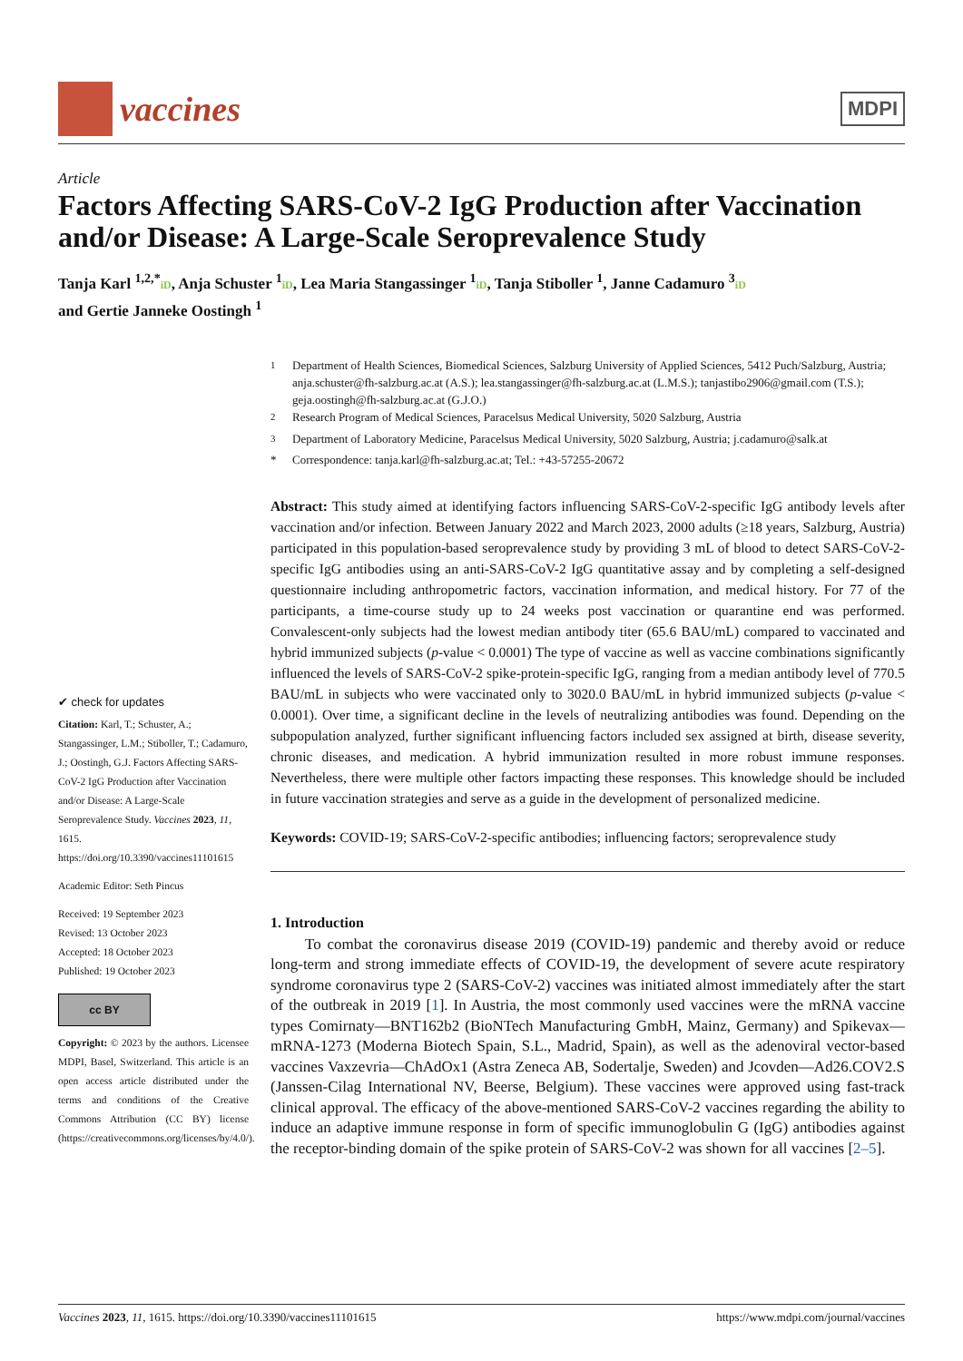vaccines
MDPI
Article
Factors Affecting SARS-CoV-2 IgG Production after Vaccination and/or Disease: A Large-Scale Seroprevalence Study
Tanja Karl <sup>1,2,*</sup>iD, Anja Schuster <sup>1</sup>iD, Lea Maria Stangassinger <sup>1</sup>iD, Tanja Stiboller <sup>1</sup>, Janne Cadamuro <sup>3</sup>iD
and Gertie Janneke Oostingh <sup>1</sup>
✔ check for updates
Citation: Karl, T.; Schuster, A.; Stangassinger, L.M.; Stiboller, T.; Cadamuro, J.; Oostingh, G.J. Factors Affecting SARS-CoV-2 IgG Production after Vaccination and/or Disease: A Large-Scale Seroprevalence Study. Vaccines 2023, 11, 1615. https://doi.org/10.3390/vaccines11101615
Academic Editor: Seth Pincus
Received: 19 September 2023
Revised: 13 October 2023
Accepted: 18 October 2023
Published: 19 October 2023
cc BY
Copyright: © 2023 by the authors. Licensee MDPI, Basel, Switzerland. This article is an open access article distributed under the terms and conditions of the Creative Commons Attribution (CC BY) license (https://creativecommons.org/licenses/by/4.0/).
<sup>1</sup> Department of Health Sciences, Biomedical Sciences, Salzburg University of Applied Sciences, 5412 Puch/Salzburg, Austria; anja.schuster@fh-salzburg.ac.at (A.S.); lea.stangassinger@fh-salzburg.ac.at (L.M.S.); tanjastibo2906@gmail.com (T.S.); geja.oostingh@fh-salzburg.ac.at (G.J.O.) <sup>2</sup> Research Program of Medical Sciences, Paracelsus Medical University, 5020 Salzburg, Austria <sup>3</sup> Department of Laboratory Medicine, Paracelsus Medical University, 5020 Salzburg, Austria; j.cadamuro@salk.at * Correspondence: tanja.karl@fh-salzburg.ac.at; Tel.: +43-57255-20672
Abstract: This study aimed at identifying factors influencing SARS-CoV-2-specific IgG antibody levels after vaccination and/or infection. Between January 2022 and March 2023, 2000 adults (≥18 years, Salzburg, Austria) participated in this population-based seroprevalence study by providing 3 mL of blood to detect SARS-CoV-2-specific IgG antibodies using an anti-SARS-CoV-2 IgG quantitative assay and by completing a self-designed questionnaire including anthropometric factors, vaccination information, and medical history. For 77 of the participants, a time-course study up to 24 weeks post vaccination or quarantine end was performed. Convalescent-only subjects had the lowest median antibody titer (65.6 BAU/mL) compared to vaccinated and hybrid immunized subjects (p-value < 0.0001) The type of vaccine as well as vaccine combinations significantly influenced the levels of SARS-CoV-2 spike-protein-specific IgG, ranging from a median antibody level of 770.5 BAU/mL in subjects who were vaccinated only to 3020.0 BAU/mL in hybrid immunized subjects (p-value < 0.0001). Over time, a significant decline in the levels of neutralizing antibodies was found. Depending on the subpopulation analyzed, further significant influencing factors included sex assigned at birth, disease severity, chronic diseases, and medication. A hybrid immunization resulted in more robust immune responses. Nevertheless, there were multiple other factors impacting these responses. This knowledge should be included in future vaccination strategies and serve as a guide in the development of personalized medicine.
Keywords: COVID-19; SARS-CoV-2-specific antibodies; influencing factors; seroprevalence study
1. Introduction
To combat the coronavirus disease 2019 (COVID-19) pandemic and thereby avoid or reduce long-term and strong immediate effects of COVID-19, the development of severe acute respiratory syndrome coronavirus type 2 (SARS-CoV-2) vaccines was initiated almost immediately after the start of the outbreak in 2019 [1]. In Austria, the most commonly used vaccines were the mRNA vaccine types Comirnaty—BNT162b2 (BioNTech Manufacturing GmbH, Mainz, Germany) and Spikevax—mRNA-1273 (Moderna Biotech Spain, S.L., Madrid, Spain), as well as the adenoviral vector-based vaccines Vaxzevria—ChAdOx1 (Astra Zeneca AB, Sodertalje, Sweden) and Jcovden—Ad26.COV2.S (Janssen-Cilag International NV, Beerse, Belgium). These vaccines were approved using fast-track clinical approval. The efficacy of the above-mentioned SARS-CoV-2 vaccines regarding the ability to induce an adaptive immune response in form of specific immunoglobulin G (IgG) antibodies against the receptor-binding domain of the spike protein of SARS-CoV-2 was shown for all vaccines [2–5].
Vaccines 2023, 11, 1615. https://doi.org/10.3390/vaccines11101615 https://www.mdpi.com/journal/vaccines